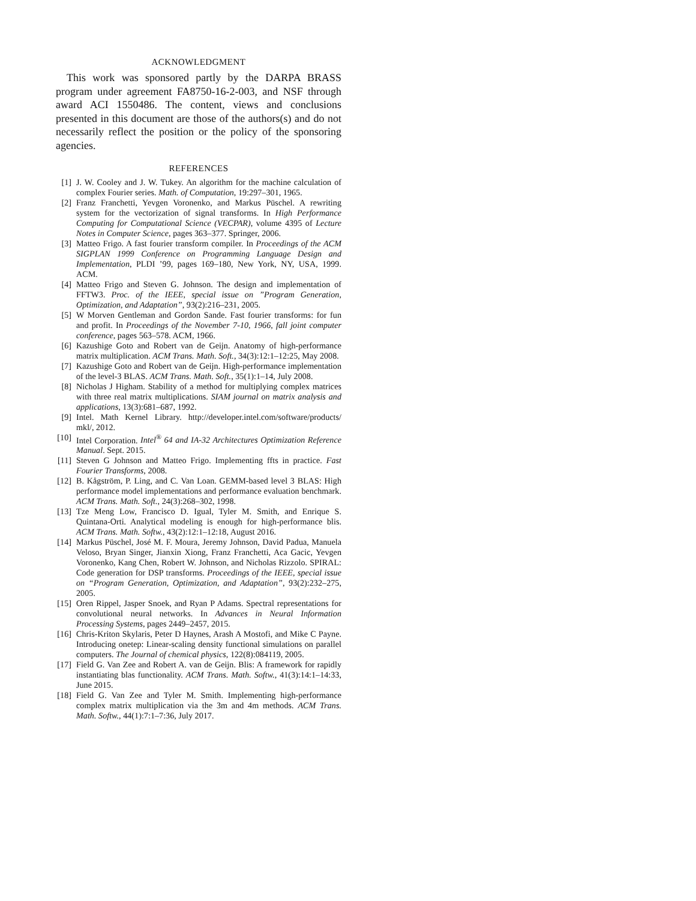ACKNOWLEDGMENT
This work was sponsored partly by the DARPA BRASS program under agreement FA8750-16-2-003, and NSF through award ACI 1550486. The content, views and conclusions presented in this document are those of the authors(s) and do not necessarily reflect the position or the policy of the sponsoring agencies.
REFERENCES
[1] J. W. Cooley and J. W. Tukey. An algorithm for the machine calculation of complex Fourier series. Math. of Computation, 19:297–301, 1965.
[2] Franz Franchetti, Yevgen Voronenko, and Markus Püschel. A rewriting system for the vectorization of signal transforms. In High Performance Computing for Computational Science (VECPAR), volume 4395 of Lecture Notes in Computer Science, pages 363–377. Springer, 2006.
[3] Matteo Frigo. A fast fourier transform compiler. In Proceedings of the ACM SIGPLAN 1999 Conference on Programming Language Design and Implementation, PLDI ’99, pages 169–180, New York, NY, USA, 1999. ACM.
[4] Matteo Frigo and Steven G. Johnson. The design and implementation of FFTW3. Proc. of the IEEE, special issue on ”Program Generation, Optimization, and Adaptation”, 93(2):216–231, 2005.
[5] W Morven Gentleman and Gordon Sande. Fast fourier transforms: for fun and profit. In Proceedings of the November 7-10, 1966, fall joint computer conference, pages 563–578. ACM, 1966.
[6] Kazushige Goto and Robert van de Geijn. Anatomy of high-performance matrix multiplication. ACM Trans. Math. Soft., 34(3):12:1–12:25, May 2008.
[7] Kazushige Goto and Robert van de Geijn. High-performance implementation of the level-3 BLAS. ACM Trans. Math. Soft., 35(1):1–14, July 2008.
[8] Nicholas J Higham. Stability of a method for multiplying complex matrices with three real matrix multiplications. SIAM journal on matrix analysis and applications, 13(3):681–687, 1992.
[9] Intel. Math Kernel Library. http://developer.intel.com/software/products/ mkl/, 2012.
[10] Intel Corporation. Intel<sup>®</sup> 64 and IA-32 Architectures Optimization Reference Manual. Sept. 2015.
[11] Steven G Johnson and Matteo Frigo. Implementing ffts in practice. Fast Fourier Transforms, 2008.
[12] B. Kågström, P. Ling, and C. Van Loan. GEMM-based level 3 BLAS: High performance model implementations and performance evaluation benchmark. ACM Trans. Math. Soft., 24(3):268–302, 1998.
[13] Tze Meng Low, Francisco D. Igual, Tyler M. Smith, and Enrique S. Quintana-Orti. Analytical modeling is enough for high-performance blis. ACM Trans. Math. Softw., 43(2):12:1–12:18, August 2016.
[14] Markus Püschel, José M. F. Moura, Jeremy Johnson, David Padua, Manuela Veloso, Bryan Singer, Jianxin Xiong, Franz Franchetti, Aca Gacic, Yevgen Voronenko, Kang Chen, Robert W. Johnson, and Nicholas Rizzolo. SPIRAL: Code generation for DSP transforms. Proceedings of the IEEE, special issue on “Program Generation, Optimization, and Adaptation”, 93(2):232–275, 2005.
[15] Oren Rippel, Jasper Snoek, and Ryan P Adams. Spectral representations for convolutional neural networks. In Advances in Neural Information Processing Systems, pages 2449–2457, 2015.
[16] Chris-Kriton Skylaris, Peter D Haynes, Arash A Mostofi, and Mike C Payne. Introducing onetep: Linear-scaling density functional simulations on parallel computers. The Journal of chemical physics, 122(8):084119, 2005.
[17] Field G. Van Zee and Robert A. van de Geijn. Blis: A framework for rapidly instantiating blas functionality. ACM Trans. Math. Softw., 41(3):14:1–14:33, June 2015.
[18] Field G. Van Zee and Tyler M. Smith. Implementing high-performance complex matrix multiplication via the 3m and 4m methods. ACM Trans. Math. Softw., 44(1):7:1–7:36, July 2017.